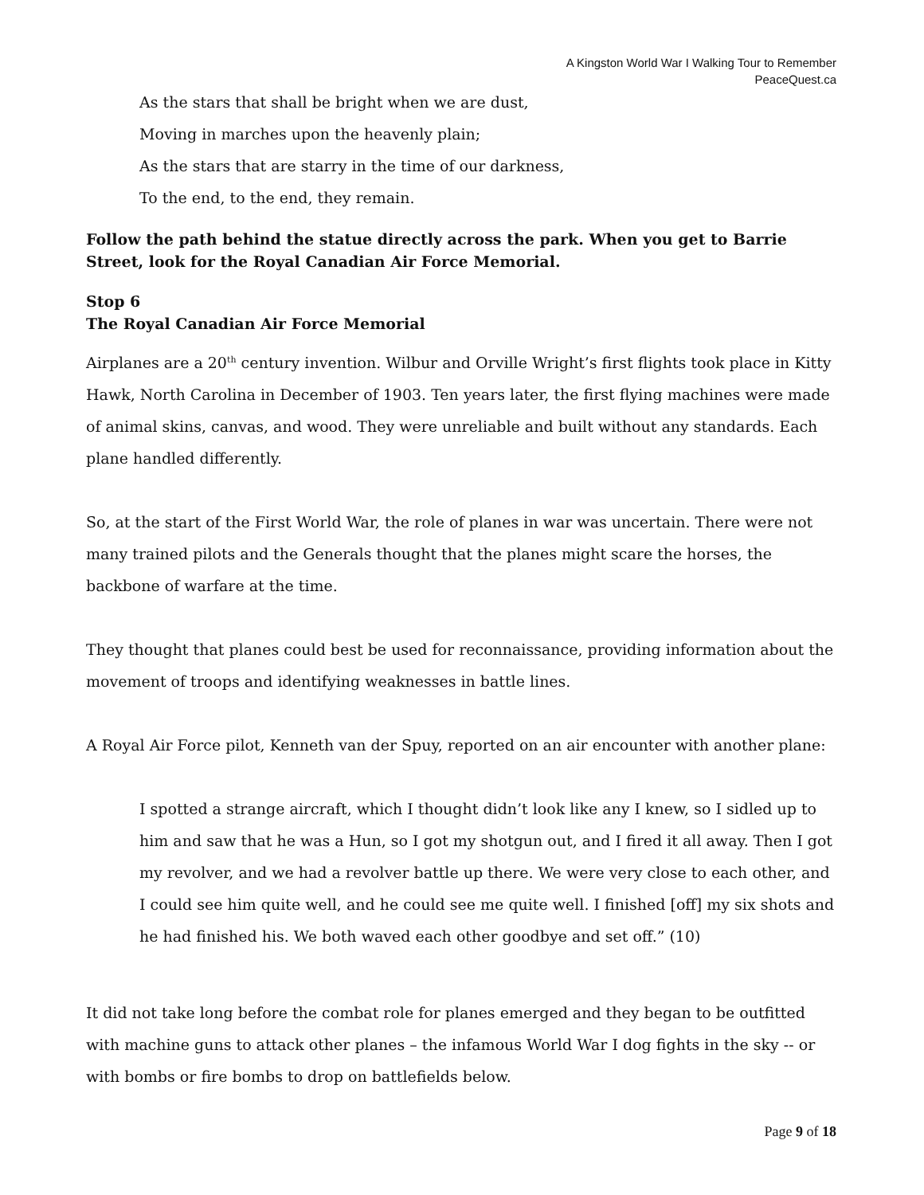A Kingston World War I Walking Tour to Remember
PeaceQuest.ca
As the stars that shall be bright when we are dust,
Moving in marches upon the heavenly plain;
As the stars that are starry in the time of our darkness,
To the end, to the end, they remain.
Follow the path behind the statue directly across the park. When you get to Barrie Street, look for the Royal Canadian Air Force Memorial.
Stop 6
The Royal Canadian Air Force Memorial
Airplanes are a 20<sup>th</sup> century invention. Wilbur and Orville Wright’s first flights took place in Kitty Hawk, North Carolina in December of 1903. Ten years later, the first flying machines were made of animal skins, canvas, and wood. They were unreliable and built without any standards. Each plane handled differently.
So, at the start of the First World War, the role of planes in war was uncertain. There were not many trained pilots and the Generals thought that the planes might scare the horses, the backbone of warfare at the time.
They thought that planes could best be used for reconnaissance, providing information about the movement of troops and identifying weaknesses in battle lines.
A Royal Air Force pilot, Kenneth van der Spuy, reported on an air encounter with another plane:
I spotted a strange aircraft, which I thought didn’t look like any I knew, so I sidled up to him and saw that he was a Hun, so I got my shotgun out, and I fired it all away. Then I got my revolver, and we had a revolver battle up there. We were very close to each other, and I could see him quite well, and he could see me quite well. I finished [off] my six shots and he had finished his. We both waved each other goodbye and set off.” (10)
It did not take long before the combat role for planes emerged and they began to be outfitted with machine guns to attack other planes – the infamous World War I dog fights in the sky -- or with bombs or fire bombs to drop on battlefields below.
Page 9 of 18